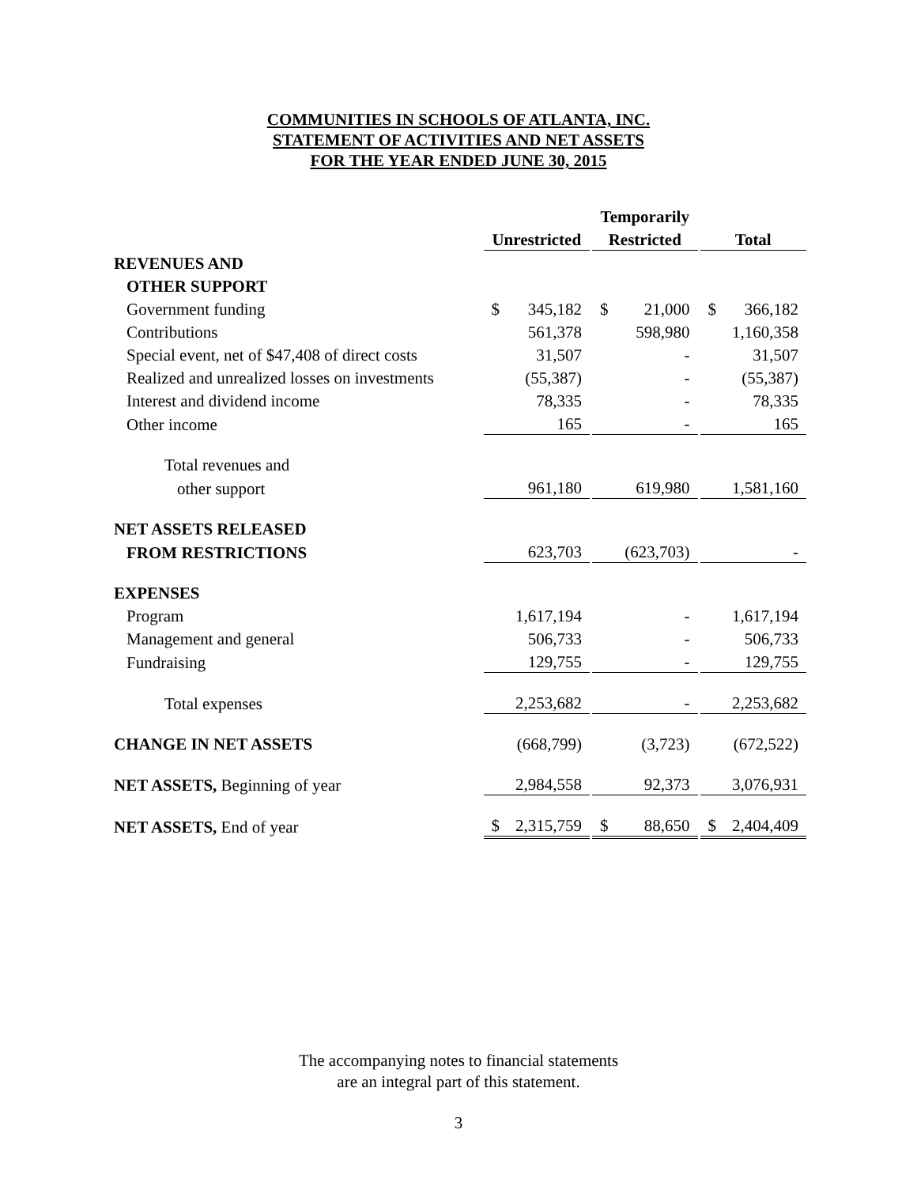COMMUNITIES IN SCHOOLS OF ATLANTA, INC.
STATEMENT OF ACTIVITIES AND NET ASSETS
FOR THE YEAR ENDED JUNE 30, 2015
| | | | Temporarily | | |
| --- | --- | --- | --- | --- | --- |
| | Unrestricted | | Restricted | | Total |
| REVENUES AND | | | | | |
| OTHER SUPPORT | | | | | |
| Government funding | $ 345,182 | | $ 21,000 | | $ 366,182 |
| Contributions | 561,378 | | 598,980 | | 1,160,358 |
| Special event, net of $47,408 of direct costs | 31,507 | | - | | 31,507 |
| Realized and unrealized losses on investments | (55,387) | | - | | (55,387) |
| Interest and dividend income | 78,335 | | - | | 78,335 |
| Other income | 165 | | - | | 165 |
| Total revenues and | | | | | |
| other support | 961,180 | | 619,980 | | 1,581,160 |
| NET ASSETS RELEASED | | | | | |
| FROM RESTRICTIONS | 623,703 | | (623,703) | | - |
| EXPENSES | | | | | |
| Program | 1,617,194 | | - | | 1,617,194 |
| Management and general | 506,733 | | - | | 506,733 |
| Fundraising | 129,755 | | - | | 129,755 |
| Total expenses | 2,253,682 | | - | | 2,253,682 |
| CHANGE IN NET ASSETS | (668,799) | | (3,723) | | (672,522) |
| NET ASSETS, Beginning of year | 2,984,558 | | 92,373 | | 3,076,931 |
| NET ASSETS, End of year | $ 2,315,759 | | $ 88,650 | | $ 2,404,409 |
The accompanying notes to financial statements
are an integral part of this statement.
3